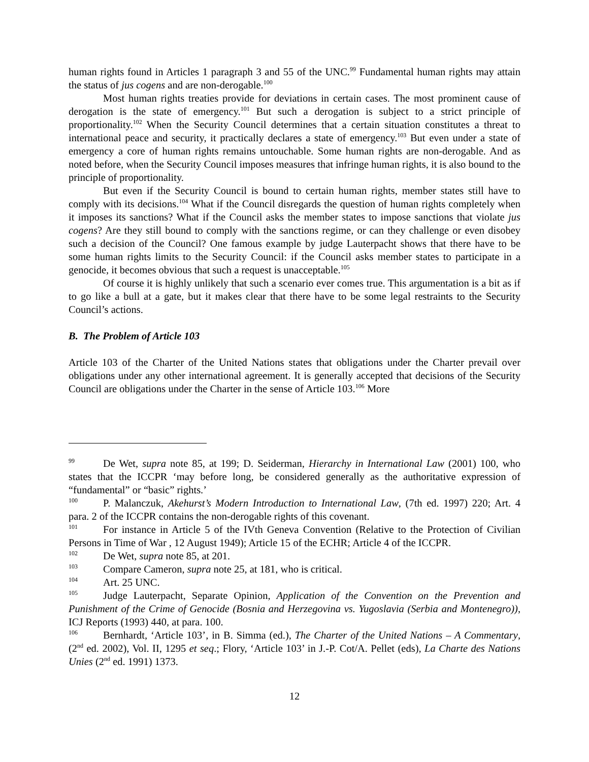human rights found in Articles 1 paragraph 3 and 55 of the UNC.<sup>99</sup> Fundamental human rights may attain the status of jus cogens and are non-derogable.<sup>100</sup>
Most human rights treaties provide for deviations in certain cases. The most prominent cause of derogation is the state of emergency.<sup>101</sup> But such a derogation is subject to a strict principle of proportionality.<sup>102</sup> When the Security Council determines that a certain situation constitutes a threat to international peace and security, it practically declares a state of emergency.<sup>103</sup> But even under a state of emergency a core of human rights remains untouchable. Some human rights are non-derogable. And as noted before, when the Security Council imposes measures that infringe human rights, it is also bound to the principle of proportionality.
But even if the Security Council is bound to certain human rights, member states still have to comply with its decisions.<sup>104</sup> What if the Council disregards the question of human rights completely when it imposes its sanctions? What if the Council asks the member states to impose sanctions that violate jus cogens? Are they still bound to comply with the sanctions regime, or can they challenge or even disobey such a decision of the Council? One famous example by judge Lauterpacht shows that there have to be some human rights limits to the Security Council: if the Council asks member states to participate in a genocide, it becomes obvious that such a request is unacceptable.<sup>105</sup>
Of course it is highly unlikely that such a scenario ever comes true. This argumentation is a bit as if to go like a bull at a gate, but it makes clear that there have to be some legal restraints to the Security Council’s actions.
B. The Problem of Article 103
Article 103 of the Charter of the United Nations states that obligations under the Charter prevail over obligations under any other international agreement. It is generally accepted that decisions of the Security Council are obligations under the Charter in the sense of Article 103.<sup>106</sup> More
<sup>99</sup> De Wet, supra note 85, at 199; D. Seiderman, Hierarchy in International Law (2001) 100, who states that the ICCPR ‘may before long, be considered generally as the authoritative expression of “fundamental” or “basic” rights.’
<sup>100</sup>P. Malanczuk, Akehurst’s Modern Introduction to International Law, (7th ed. 1997) 220; Art. 4 para. 2 of the ICCPR contains the non-derogable rights of this covenant.
<sup>101</sup> For instance in Article 5 of the IVth Geneva Convention (Relative to the Protection of Civilian Persons in Time of War , 12 August 1949); Article 15 of the ECHR; Article 4 of the ICCPR.
<sup>102</sup> De Wet, supra note 85, at 201.
<sup>103</sup> Compare Cameron, supra note 25, at 181, who is critical.
<sup>104</sup> Art. 25 UNC.
<sup>105</sup> Judge Lauterpacht, Separate Opinion, Application of the Convention on the Prevention and Punishment of the Crime of Genocide (Bosnia and Herzegovina vs. Yugoslavia (Serbia and Montenegro)), ICJ Reports (1993) 440, at para. 100.
<sup>106</sup> Bernhardt, ‘Article 103’, in B. Simma (ed.), The Charter of the United Nations – A Commentary, (2<sup>nd</sup> ed. 2002), Vol. II, 1295 et seq.; Flory, ‘Article 103’ in J.-P. Cot/A. Pellet (eds), La Charte des Nations Unies (2<sup>nd</sup> ed. 1991) 1373.
12